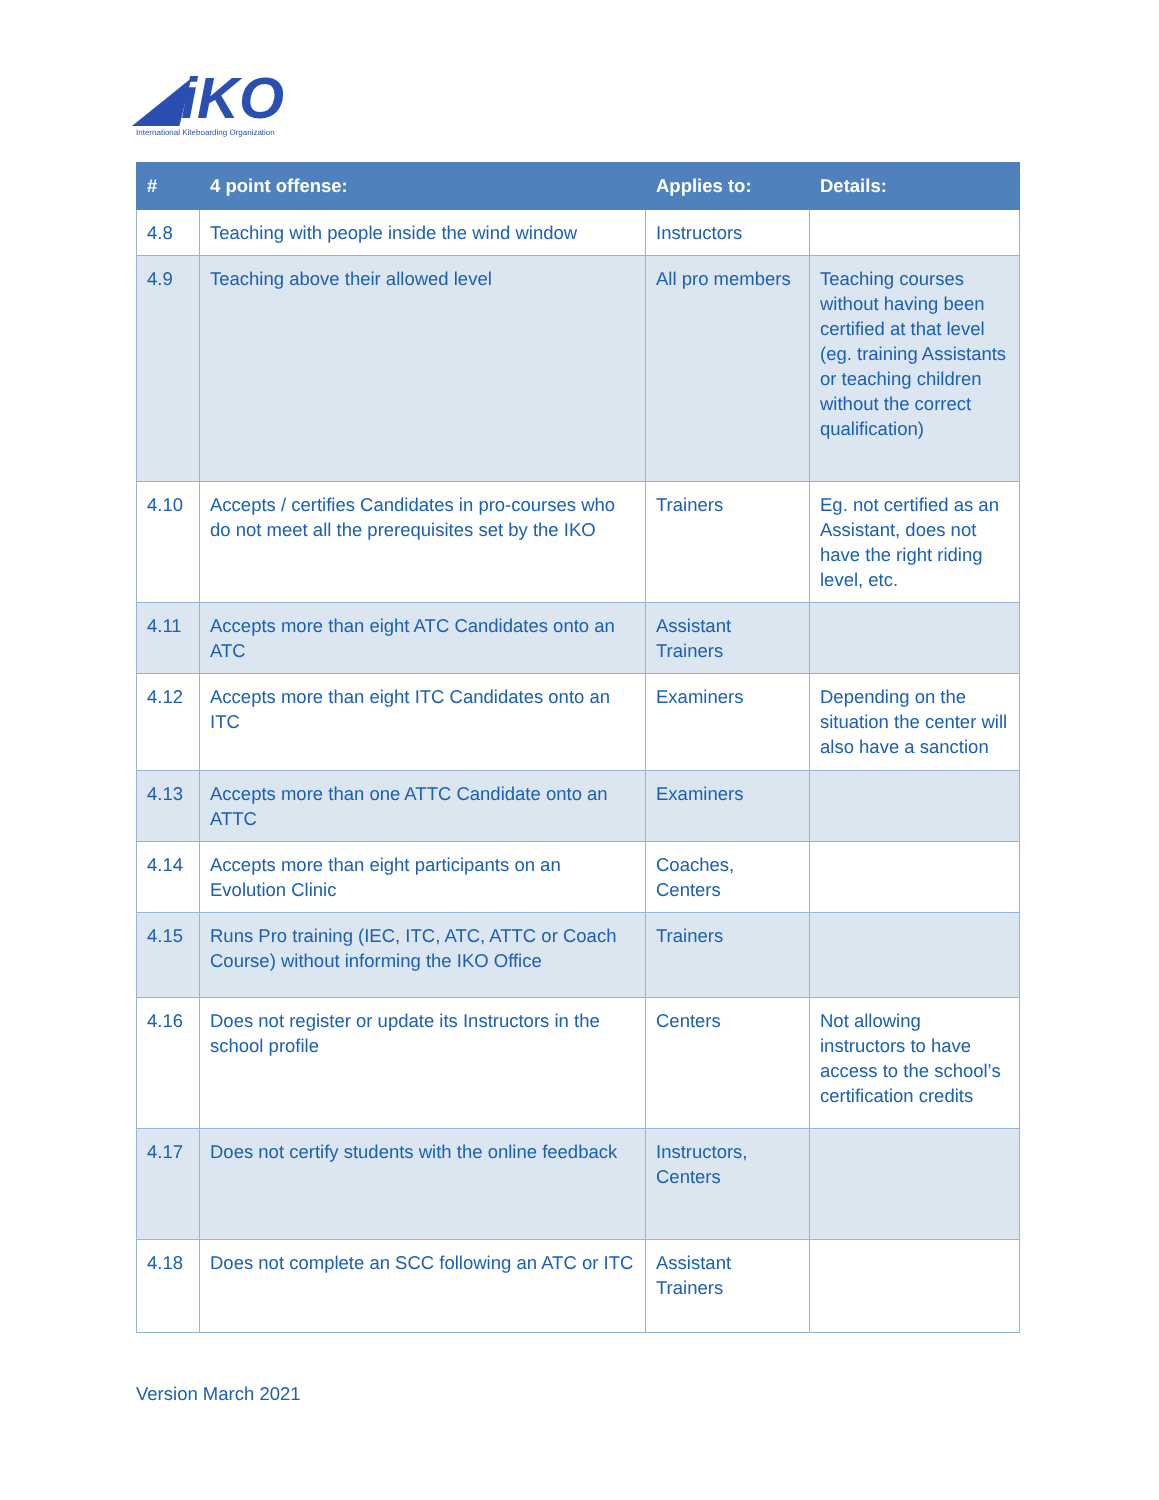◢iKO
International Kiteboarding Organization
| # | 4 point offense: | Applies to: | Details: |
| --- | --- | --- | --- |
| 4.8 | Teaching with people inside the wind window | Instructors | |
| 4.9 | Teaching above their allowed level | All pro members | Teaching courses without having been certified at that level (eg. training Assistants or teaching children without the correct qualification) |
| 4.10 | Accepts / certifies Candidates in pro-courses who do not meet all the prerequisites set by the IKO | Trainers | Eg. not certified as an Assistant, does not have the right riding level, etc. |
| 4.11 | Accepts more than eight ATC Candidates onto an ATC | Assistant Trainers | |
| 4.12 | Accepts more than eight ITC Candidates onto an ITC | Examiners | Depending on the situation the center will also have a sanction |
| 4.13 | Accepts more than one ATTC Candidate onto an ATTC | Examiners | |
| 4.14 | Accepts more than eight participants on an Evolution Clinic | Coaches, Centers | |
| 4.15 | Runs Pro training (IEC, ITC, ATC, ATTC or Coach Course) without informing the IKO Office | Trainers | |
| 4.16 | Does not register or update its Instructors in the school profile | Centers | Not allowing instructors to have access to the school’s certification credits |
| 4.17 | Does not certify students with the online feedback | Instructors, Centers | |
| 4.18 | Does not complete an SCC following an ATC or ITC | Assistant Trainers | |
Version March 2021